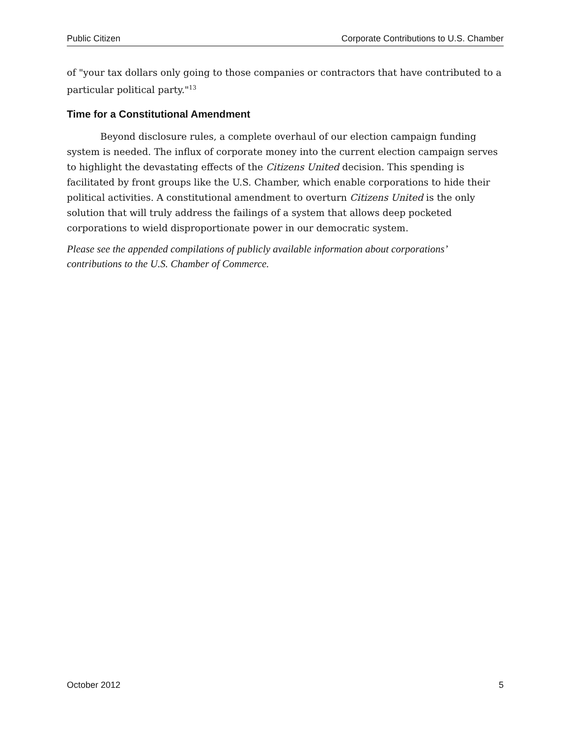Public Citizen Corporate Contributions to U.S. Chamber
of "your tax dollars only going to those companies or contractors that have contributed to a particular political party."<sup>13</sup>
Time for a Constitutional Amendment
Beyond disclosure rules, a complete overhaul of our election campaign funding system is needed. The influx of corporate money into the current election campaign serves to highlight the devastating effects of the Citizens United decision. This spending is facilitated by front groups like the U.S. Chamber, which enable corporations to hide their political activities. A constitutional amendment to overturn Citizens United is the only solution that will truly address the failings of a system that allows deep pocketed corporations to wield disproportionate power in our democratic system.
Please see the appended compilations of publicly available information about corporations’ contributions to the U.S. Chamber of Commerce.
October 2012 5